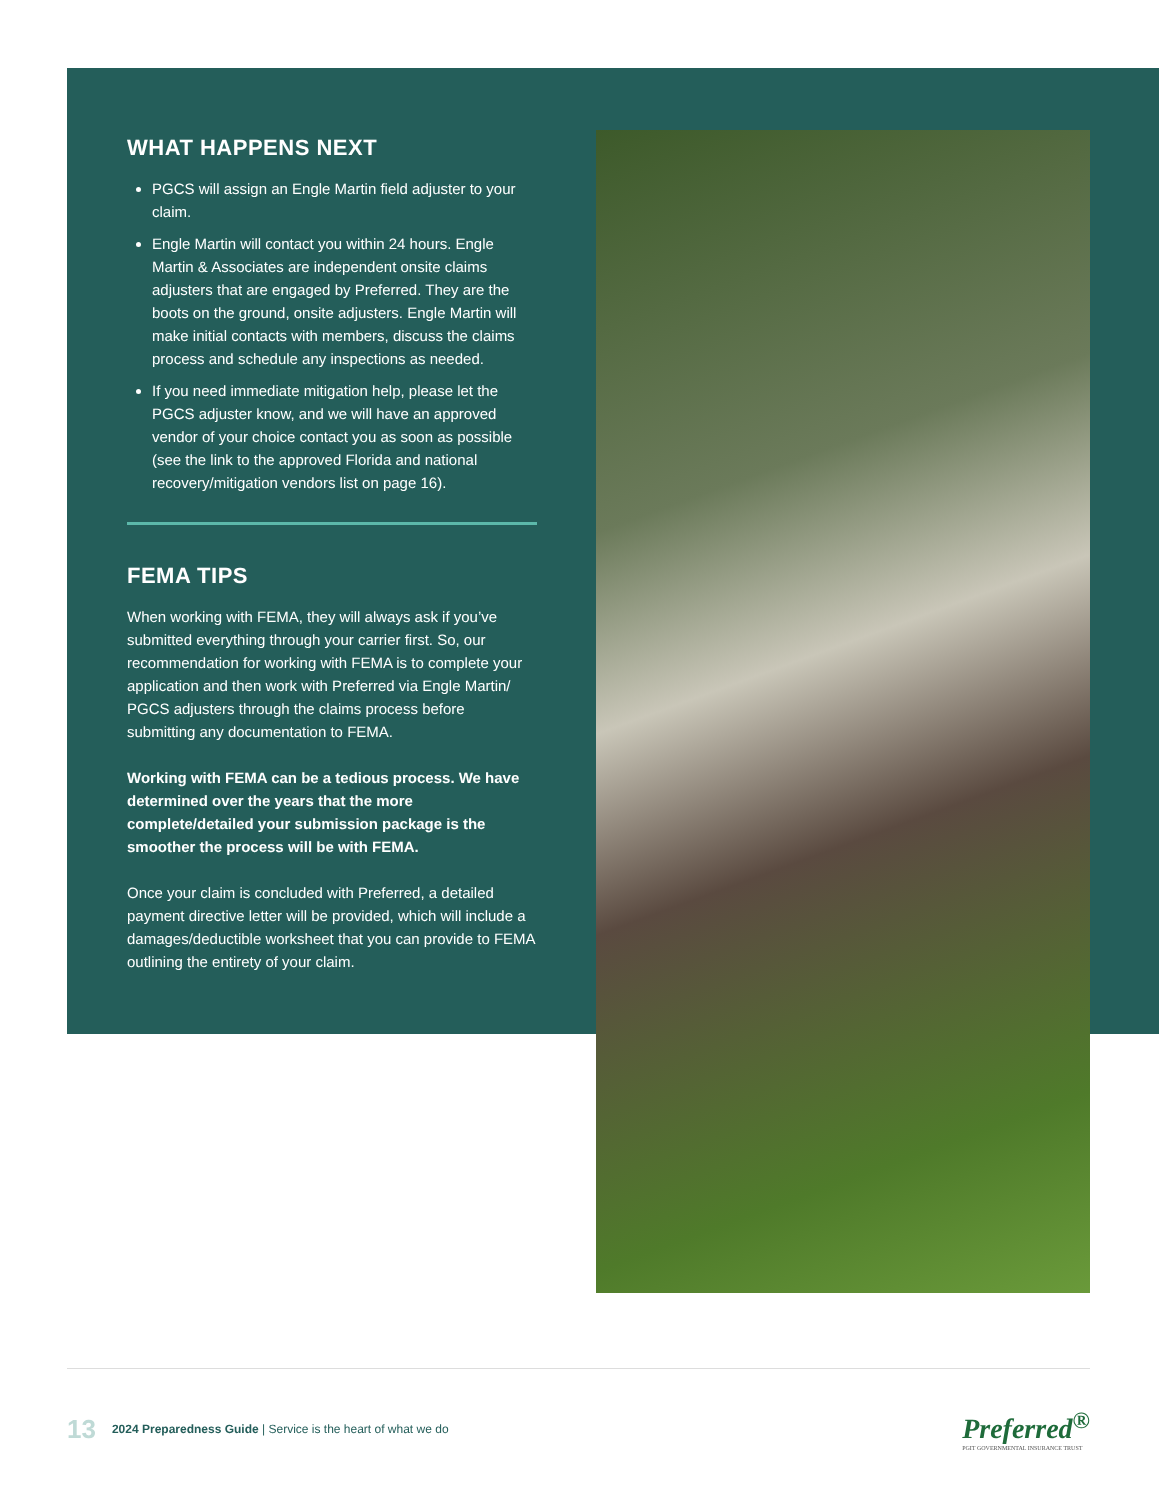WHAT HAPPENS NEXT
PGCS will assign an Engle Martin field adjuster to your claim.
Engle Martin will contact you within 24 hours. Engle Martin & Associates are independent onsite claims adjusters that are engaged by Preferred. They are the boots on the ground, onsite adjusters. Engle Martin will make initial contacts with members, discuss the claims process and schedule any inspections as needed.
If you need immediate mitigation help, please let the PGCS adjuster know, and we will have an approved vendor of your choice contact you as soon as possible (see the link to the approved Florida and national recovery/mitigation vendors list on page 16).
FEMA TIPS
When working with FEMA, they will always ask if you’ve submitted everything through your carrier first. So, our recommendation for working with FEMA is to complete your application and then work with Preferred via Engle Martin/ PGCS adjusters through the claims process before submitting any documentation to FEMA.
Working with FEMA can be a tedious process. We have determined over the years that the more complete/detailed your submission package is the smoother the process will be with FEMA.
Once your claim is concluded with Preferred, a detailed payment directive letter will be provided, which will include a damages/deductible worksheet that you can provide to FEMA outlining the entirety of your claim.
13 2024 Preparedness Guide | Service is the heart of what we do Preferred<sup>®</sup>
PGIT GOVERNMENTAL INSURANCE TRUST